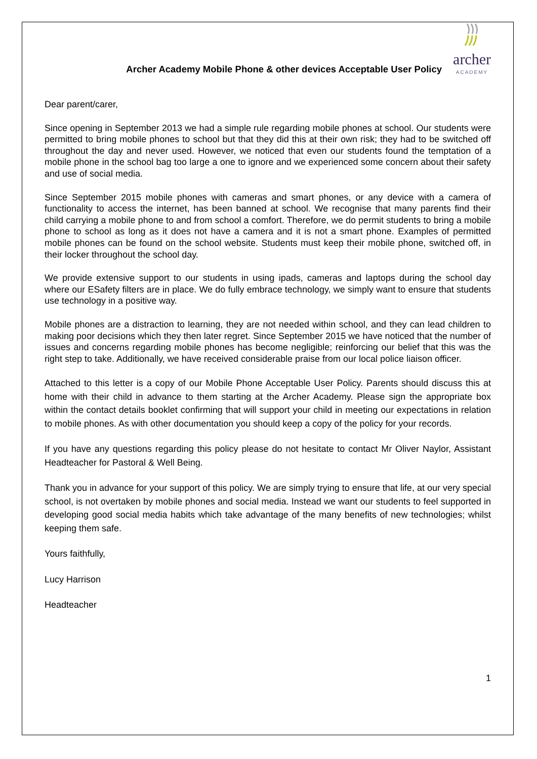Archer Academy Mobile Phone & other devices Acceptable User Policy
archer
ACADEMY
Dear parent/carer,
Since opening in September 2013 we had a simple rule regarding mobile phones at school. Our students were permitted to bring mobile phones to school but that they did this at their own risk; they had to be switched off throughout the day and never used. However, we noticed that even our students found the temptation of a mobile phone in the school bag too large a one to ignore and we experienced some concern about their safety and use of social media.
Since September 2015 mobile phones with cameras and smart phones, or any device with a camera of functionality to access the internet, has been banned at school. We recognise that many parents find their child carrying a mobile phone to and from school a comfort. Therefore, we do permit students to bring a mobile phone to school as long as it does not have a camera and it is not a smart phone. Examples of permitted mobile phones can be found on the school website. Students must keep their mobile phone, switched off, in their locker throughout the school day.
We provide extensive support to our students in using ipads, cameras and laptops during the school day where our ESafety filters are in place. We do fully embrace technology, we simply want to ensure that students use technology in a positive way.
Mobile phones are a distraction to learning, they are not needed within school, and they can lead children to making poor decisions which they then later regret. Since September 2015 we have noticed that the number of issues and concerns regarding mobile phones has become negligible; reinforcing our belief that this was the right step to take. Additionally, we have received considerable praise from our local police liaison officer.
Attached to this letter is a copy of our Mobile Phone Acceptable User Policy. Parents should discuss this at home with their child in advance to them starting at the Archer Academy. Please sign the appropriate box within the contact details booklet confirming that will support your child in meeting our expectations in relation to mobile phones. As with other documentation you should keep a copy of the policy for your records.
If you have any questions regarding this policy please do not hesitate to contact Mr Oliver Naylor, Assistant Headteacher for Pastoral & Well Being.
Thank you in advance for your support of this policy. We are simply trying to ensure that life, at our very special school, is not overtaken by mobile phones and social media. Instead we want our students to feel supported in developing good social media habits which take advantage of the many benefits of new technologies; whilst keeping them safe.
Yours faithfully,
Lucy Harrison
Headteacher
1